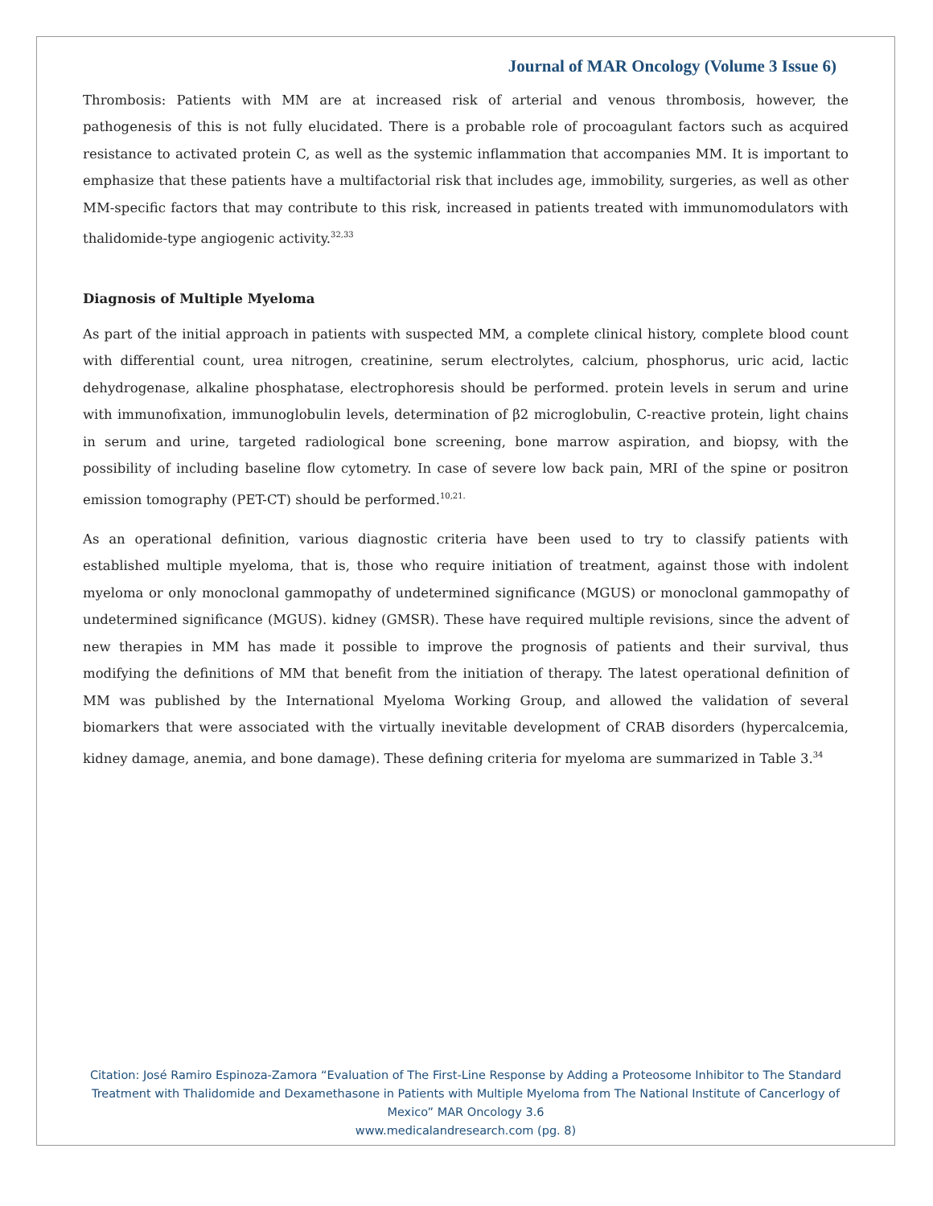Journal of MAR Oncology (Volume 3 Issue 6)
Thrombosis: Patients with MM are at increased risk of arterial and venous thrombosis, however, the pathogenesis of this is not fully elucidated. There is a probable role of procoagulant factors such as acquired resistance to activated protein C, as well as the systemic inflammation that accompanies MM. It is important to emphasize that these patients have a multifactorial risk that includes age, immobility, surgeries, as well as other MM-specific factors that may contribute to this risk, increased in patients treated with immunomodulators with thalidomide-type angiogenic activity.<sup>32,33</sup>
Diagnosis of Multiple Myeloma
As part of the initial approach in patients with suspected MM, a complete clinical history, complete blood count with differential count, urea nitrogen, creatinine, serum electrolytes, calcium, phosphorus, uric acid, lactic dehydrogenase, alkaline phosphatase, electrophoresis should be performed. protein levels in serum and urine with immunofixation, immunoglobulin levels, determination of β2 microglobulin, C-reactive protein, light chains in serum and urine, targeted radiological bone screening, bone marrow aspiration, and biopsy, with the possibility of including baseline flow cytometry. In case of severe low back pain, MRI of the spine or positron emission tomography (PET-CT) should be performed.<sup>10,21.</sup>
As an operational definition, various diagnostic criteria have been used to try to classify patients with established multiple myeloma, that is, those who require initiation of treatment, against those with indolent myeloma or only monoclonal gammopathy of undetermined significance (MGUS) or monoclonal gammopathy of undetermined significance (MGUS). kidney (GMSR). These have required multiple revisions, since the advent of new therapies in MM has made it possible to improve the prognosis of patients and their survival, thus modifying the definitions of MM that benefit from the initiation of therapy. The latest operational definition of MM was published by the International Myeloma Working Group, and allowed the validation of several biomarkers that were associated with the virtually inevitable development of CRAB disorders (hypercalcemia, kidney damage, anemia, and bone damage). These defining criteria for myeloma are summarized in Table 3.<sup>34</sup>
Citation: José Ramiro Espinoza-Zamora “Evaluation of The First-Line Response by Adding a Proteosome Inhibitor to The Standard Treatment with Thalidomide and Dexamethasone in Patients with Multiple Myeloma from The National Institute of Cancerlogy of Mexico” MAR Oncology 3.6
www.medicalandresearch.com (pg. 8)